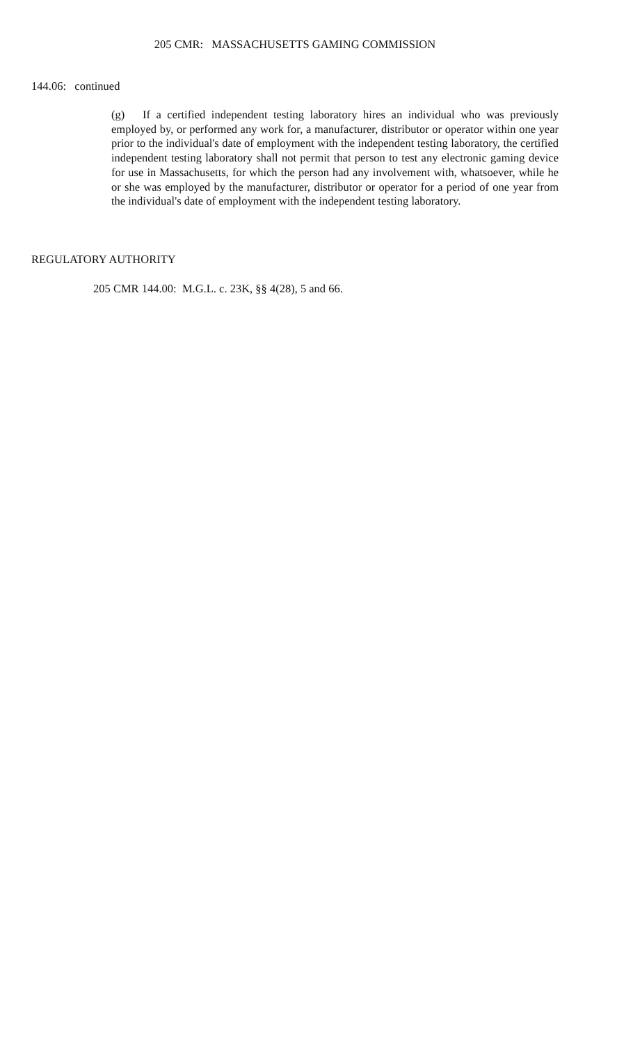205 CMR: MASSACHUSETTS GAMING COMMISSION
144.06: continued
(g) If a certified independent testing laboratory hires an individual who was previously employed by, or performed any work for, a manufacturer, distributor or operator within one year prior to the individual's date of employment with the independent testing laboratory, the certified independent testing laboratory shall not permit that person to test any electronic gaming device for use in Massachusetts, for which the person had any involvement with, whatsoever, while he or she was employed by the manufacturer, distributor or operator for a period of one year from the individual's date of employment with the independent testing laboratory.
REGULATORY AUTHORITY
205 CMR 144.00: M.G.L. c. 23K, §§ 4(28), 5 and 66.